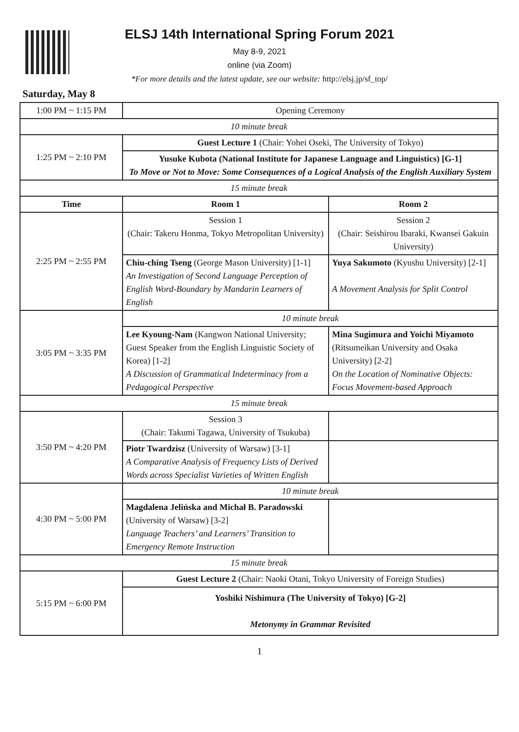ELSJ 14th International Spring Forum 2021
May 8-9, 2021
online (via Zoom)
*For more details and the latest update, see our website: http://elsj.jp/sf_top/
Saturday, May 8
| 1:00 PM ~ 1:15 PM | Opening Ceremony | |
| 10 minute break | | |
| 1:25 PM ~ 2:10 PM | Guest Lecture 1 (Chair: Yohei Oseki, The University of Tokyo) | |
| | Yusuke Kubota (National Institute for Japanese Language and Linguistics) [G-1] To Move or Not to Move: Some Consequences of a Logical Analysis of the English Auxiliary System | |
| 15 minute break | | |
| Time | Room 1 | Room 2 |
| 2:25 PM ~ 2:55 PM | Session 1 (Chair: Takeru Honma, Tokyo Metropolitan University) | Session 2 (Chair: Seishirou Ibaraki, Kwansei Gakuin University) |
| | Chiu-ching Tseng (George Mason University) [1-1] An Investigation of Second Language Perception of English Word-Boundary by Mandarin Learners of English | Yuya Sakumoto (Kyushu University) [2-1] A Movement Analysis for Split Control |
| 3:05 PM ~ 3:35 PM | 10 minute break | |
| | Lee Kyoung-Nam (Kangwon National University; Guest Speaker from the English Linguistic Society of Korea) [1-2] A Discussion of Grammatical Indeterminacy from a Pedagogical Perspective | Mina Sugimura and Yoichi Miyamoto (Ritsumeikan University and Osaka University) [2-2] On the Location of Nominative Objects: Focus Movement-based Approach |
| 15 minute break | | |
| 3:50 PM ~ 4:20 PM | Session 3 (Chair: Takumi Tagawa, University of Tsukuba) | |
| | Piotr Twardzisz (University of Warsaw) [3-1] A Comparative Analysis of Frequency Lists of Derived Words across Specialist Varieties of Written English | |
| 4:30 PM ~ 5:00 PM | 10 minute break | |
| | Magdalena Jelińska and Michał B. Paradowski (University of Warsaw) [3-2] Language Teachers’ and Learners’ Transition to Emergency Remote Instruction | |
| 15 minute break | | |
| 5:15 PM ~ 6:00 PM | Guest Lecture 2 (Chair: Naoki Otani, Tokyo University of Foreign Studies) | |
| | Yoshiki Nishimura (The University of Tokyo) [G-2] Metonymy in Grammar Revisited | |
1